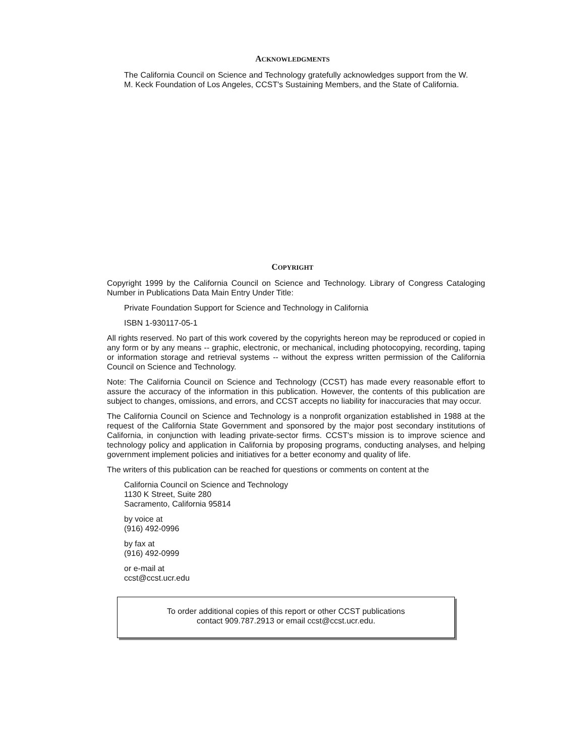ACKNOWLEDGMENTS
The California Council on Science and Technology gratefully acknowledges support from the W. M. Keck Foundation of Los Angeles, CCST's Sustaining Members, and the State of California.
COPYRIGHT
Copyright 1999 by the California Council on Science and Technology. Library of Congress Cataloging Number in Publications Data Main Entry Under Title:
Private Foundation Support for Science and Technology in California
ISBN 1-930117-05-1
All rights reserved. No part of this work covered by the copyrights hereon may be reproduced or copied in any form or by any means -- graphic, electronic, or mechanical, including photocopying, recording, taping or information storage and retrieval systems -- without the express written permission of the California Council on Science and Technology.
Note: The California Council on Science and Technology (CCST) has made every reasonable effort to assure the accuracy of the information in this publication. However, the contents of this publication are subject to changes, omissions, and errors, and CCST accepts no liability for inaccuracies that may occur.
The California Council on Science and Technology is a nonprofit organization established in 1988 at the request of the California State Government and sponsored by the major post secondary institutions of California, in conjunction with leading private-sector firms. CCST's mission is to improve science and technology policy and application in California by proposing programs, conducting analyses, and helping government implement policies and initiatives for a better economy and quality of life.
The writers of this publication can be reached for questions or comments on content at the
California Council on Science and Technology
1130 K Street, Suite 280
Sacramento, California 95814
by voice at
(916) 492-0996
by fax at
(916) 492-0999
or e-mail at
ccst@ccst.ucr.edu
To order additional copies of this report or other CCST publications
contact 909.787.2913 or email ccst@ccst.ucr.edu.